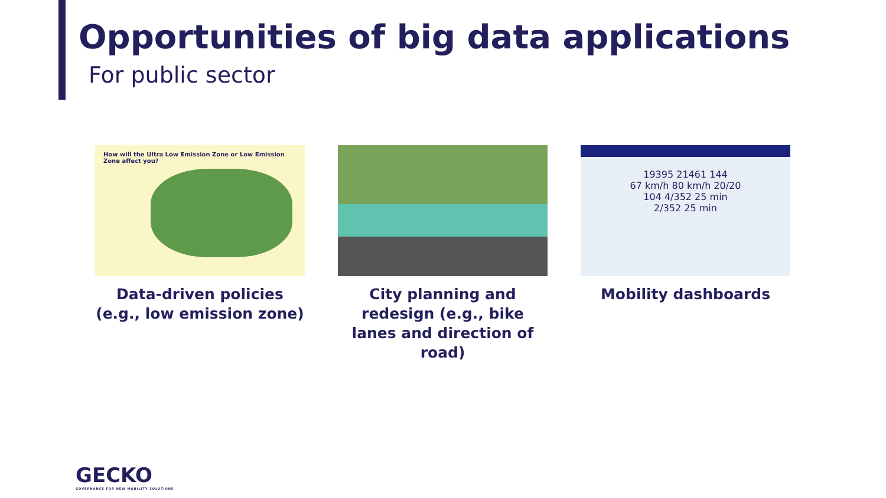Opportunities of big data applications
For public sector
How will the Ultra Low Emission Zone or Low Emission Zone affect you?
Data-driven policies (e.g., low emission zone)
City planning and redesign (e.g., bike lanes and direction of road)
19395 21461 144
67 km/h 80 km/h 20/20
104 4/352 25 min
2/352 25 min
Mobility dashboards
GECKO
GOVERNANCE FOR NEW MOBILITY SOLUTIONS